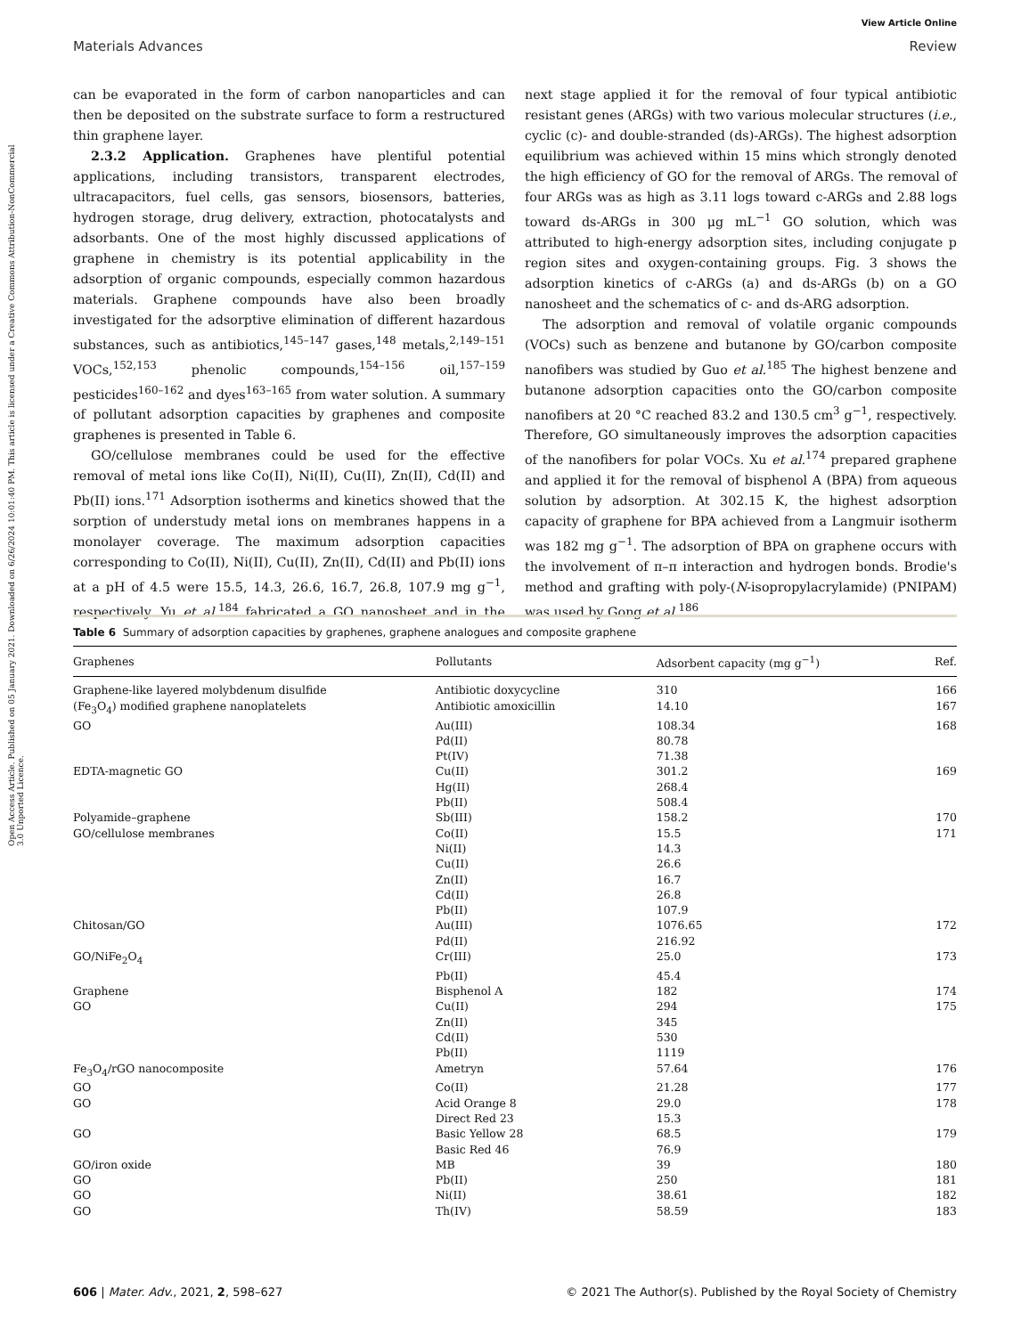View Article Online
Materials Advances Review
Open Access Article. Published on 05 January 2021. Downloaded on 6/26/2024 10:01:40 PM. This article is licensed under a Creative Commons Attribution-NonCommercial 3.0 Unported Licence.
can be evaporated in the form of carbon nanoparticles and can then be deposited on the substrate surface to form a restructured thin graphene layer.
2.3.2 Application. Graphenes have plentiful potential applications, including transistors, transparent electrodes, ultracapacitors, fuel cells, gas sensors, biosensors, batteries, hydrogen storage, drug delivery, extraction, photocatalysts and adsorbants. One of the most highly discussed applications of graphene in chemistry is its potential applicability in the adsorption of organic compounds, especially common hazardous materials. Graphene compounds have also been broadly investigated for the adsorptive elimination of different hazardous substances, such as antibiotics,<sup>145–147</sup> gases,<sup>148</sup> metals,<sup>2,149–151</sup> VOCs,<sup>152,153</sup> phenolic compounds,<sup>154–156</sup> oil,<sup>157–159</sup> pesticides<sup>160–162</sup> and dyes<sup>163–165</sup> from water solution. A summary of pollutant adsorption capacities by graphenes and composite graphenes is presented in Table 6.
GO/cellulose membranes could be used for the effective removal of metal ions like Co(II), Ni(II), Cu(II), Zn(II), Cd(II) and Pb(II) ions.<sup>171</sup> Adsorption isotherms and kinetics showed that the sorption of understudy metal ions on membranes happens in a monolayer coverage. The maximum adsorption capacities corresponding to Co(II), Ni(II), Cu(II), Zn(II), Cd(II) and Pb(II) ions at a pH of 4.5 were 15.5, 14.3, 26.6, 16.7, 26.8, 107.9 mg g<sup>−1</sup>, respectively. Yu et al.<sup>184</sup> fabricated a GO nanosheet and in the next stage applied it for the removal of four typical antibiotic resistant genes (ARGs) with two various molecular structures (i.e., cyclic (c)- and double-stranded (ds)-ARGs). The highest adsorption equilibrium was achieved within 15 mins which strongly denoted the high efficiency of GO for the removal of ARGs. The removal of four ARGs was as high as 3.11 logs toward c-ARGs and 2.88 logs toward ds-ARGs in 300 μg mL<sup>−1</sup> GO solution, which was attributed to high-energy adsorption sites, including conjugate p region sites and oxygen-containing groups. Fig. 3 shows the adsorption kinetics of c-ARGs (a) and ds-ARGs (b) on a GO nanosheet and the schematics of c- and ds-ARG adsorption.
The adsorption and removal of volatile organic compounds (VOCs) such as benzene and butanone by GO/carbon composite nanofibers was studied by Guo et al.<sup>185</sup> The highest benzene and butanone adsorption capacities onto the GO/carbon composite nanofibers at 20 °C reached 83.2 and 130.5 cm<sup>3</sup> g<sup>−1</sup>, respectively. Therefore, GO simultaneously improves the adsorption capacities of the nanofibers for polar VOCs. Xu et al.<sup>174</sup> prepared graphene and applied it for the removal of bisphenol A (BPA) from aqueous solution by adsorption. At 302.15 K, the highest adsorption capacity of graphene for BPA achieved from a Langmuir isotherm was 182 mg g<sup>−1</sup>. The adsorption of BPA on graphene occurs with the involvement of π–π interaction and hydrogen bonds. Brodie's method and grafting with poly-(N-isopropylacrylamide) (PNIPAM) was used by Gong et al.<sup>186</sup>
Table 6 Summary of adsorption capacities by graphenes, graphene analogues and composite graphene
| Graphenes | Pollutants | Adsorbent capacity (mg g<sup>−1</sup>) | Ref. |
| --- | --- | --- | --- |
| Graphene-like layered molybdenum disulfide | Antibiotic doxycycline | 310 | 166 |
| (Fe<sub>3</sub>O<sub>4</sub>) modified graphene nanoplatelets | Antibiotic amoxicillin | 14.10 | 167 |
| GO | Au(III) | 108.34 | 168 |
| | Pd(II) | 80.78 | |
| | Pt(IV) | 71.38 | |
| EDTA-magnetic GO | Cu(II) | 301.2 | 169 |
| | Hg(II) | 268.4 | |
| | Pb(II) | 508.4 | |
| Polyamide–graphene | Sb(III) | 158.2 | 170 |
| GO/cellulose membranes | Co(II) | 15.5 | 171 |
| | Ni(II) | 14.3 | |
| | Cu(II) | 26.6 | |
| | Zn(II) | 16.7 | |
| | Cd(II) | 26.8 | |
| | Pb(II) | 107.9 | |
| Chitosan/GO | Au(III) | 1076.65 | 172 |
| | Pd(II) | 216.92 | |
| GO/NiFe<sub>2</sub>O<sub>4</sub> | Cr(III) | 25.0 | 173 |
| | Pb(II) | 45.4 | |
| Graphene | Bisphenol A | 182 | 174 |
| GO | Cu(II) | 294 | 175 |
| | Zn(II) | 345 | |
| | Cd(II) | 530 | |
| | Pb(II) | 1119 | |
| Fe<sub>3</sub>O<sub>4</sub>/rGO nanocomposite | Ametryn | 57.64 | 176 |
| GO | Co(II) | 21.28 | 177 |
| GO | Acid Orange 8 | 29.0 | 178 |
| | Direct Red 23 | 15.3 | |
| GO | Basic Yellow 28 | 68.5 | 179 |
| | Basic Red 46 | 76.9 | |
| GO/iron oxide | MB | 39 | 180 |
| GO | Pb(II) | 250 | 181 |
| GO | Ni(II) | 38.61 | 182 |
| GO | Th(IV) | 58.59 | 183 |
606 | Mater. Adv., 2021, 2, 598–627 © 2021 The Author(s). Published by the Royal Society of Chemistry